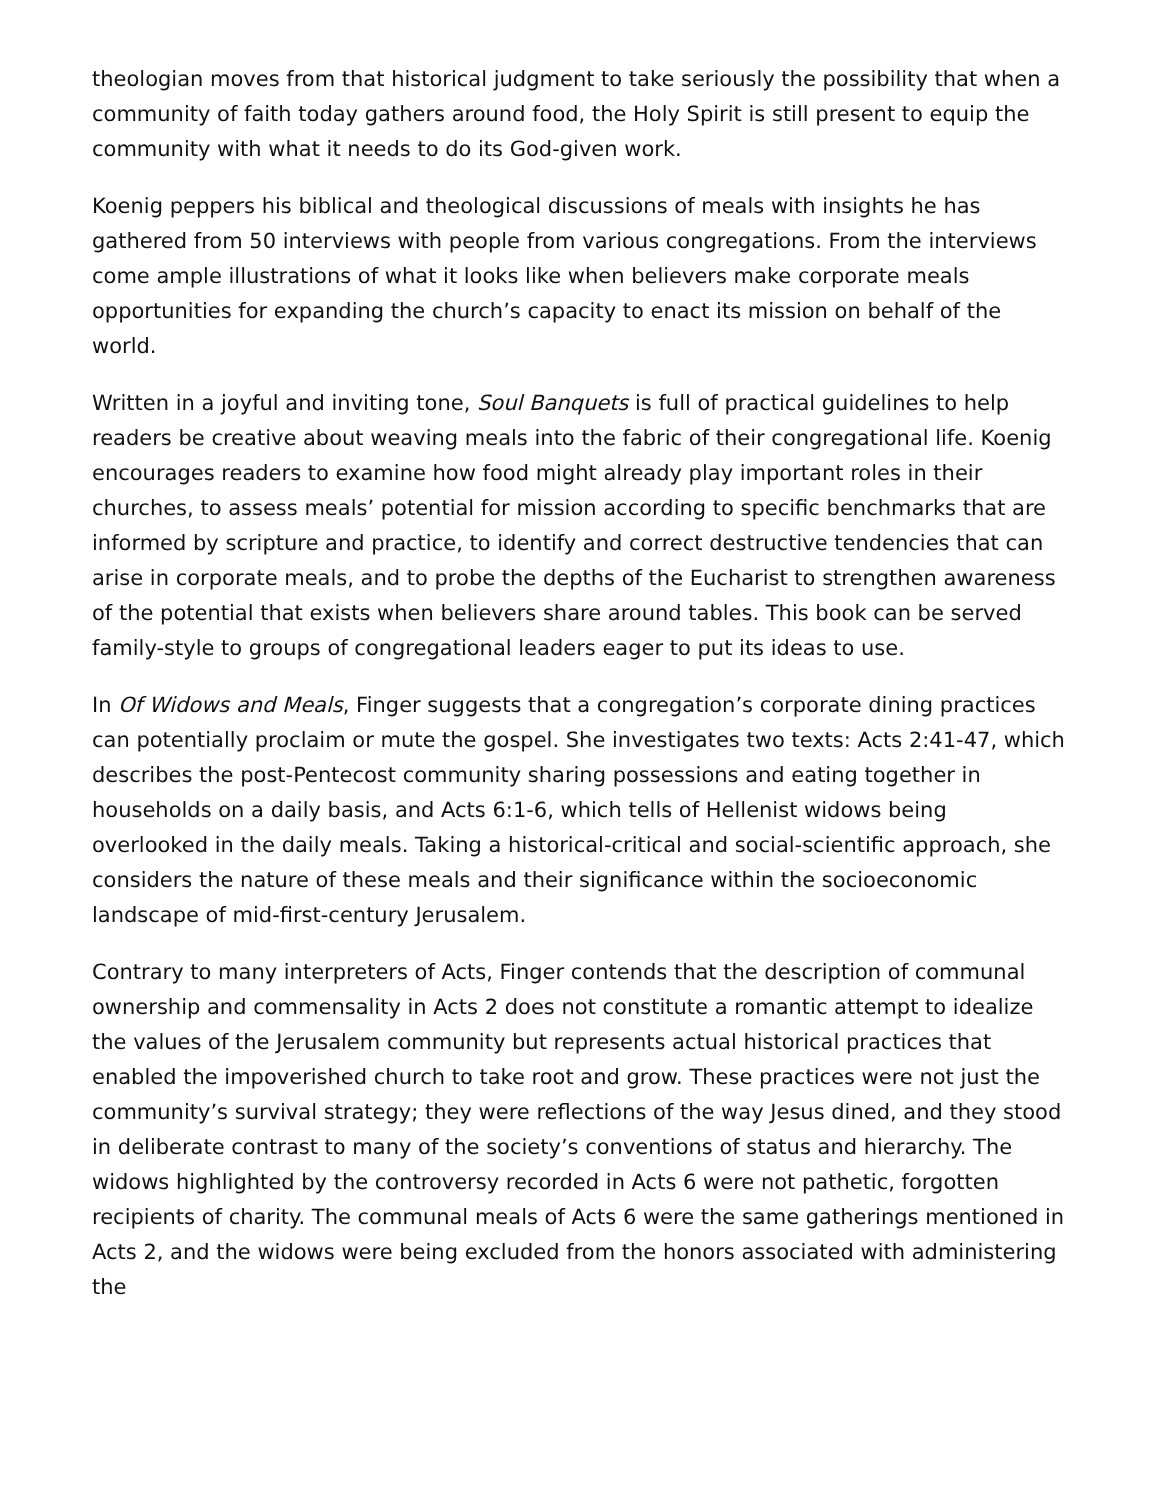theologian moves from that historical judgment to take seriously the possibility that when a community of faith today gathers around food, the Holy Spirit is still present to equip the community with what it needs to do its God-given work.
Koenig peppers his biblical and theological discussions of meals with insights he has gathered from 50 interviews with people from various congregations. From the interviews come ample illustrations of what it looks like when believers make corporate meals opportunities for expanding the church’s capacity to enact its mission on behalf of the world.
Written in a joyful and inviting tone, Soul Banquets is full of practical guidelines to help readers be creative about weaving meals into the fabric of their congregational life. Koenig encourages readers to examine how food might already play important roles in their churches, to assess meals’ potential for mission according to specific benchmarks that are informed by scripture and practice, to identify and correct destructive tendencies that can arise in corporate meals, and to probe the depths of the Eucharist to strengthen awareness of the potential that exists when believers share around tables. This book can be served family-style to groups of congregational leaders eager to put its ideas to use.
In Of Widows and Meals, Finger suggests that a congregation’s corporate dining practices can potentially proclaim or mute the gospel. She investigates two texts: Acts 2:41-47, which describes the post-Pentecost community sharing possessions and eating together in households on a daily basis, and Acts 6:1-6, which tells of Hellenist widows being overlooked in the daily meals. Taking a historical-critical and social-scientific approach, she considers the nature of these meals and their significance within the socioeconomic landscape of mid-first-century Jerusalem.
Contrary to many interpreters of Acts, Finger contends that the description of communal ownership and commensality in Acts 2 does not constitute a romantic attempt to idealize the values of the Jerusalem community but represents actual historical practices that enabled the impoverished church to take root and grow. These practices were not just the community’s survival strategy; they were reflections of the way Jesus dined, and they stood in deliberate contrast to many of the society’s conventions of status and hierarchy. The widows highlighted by the controversy recorded in Acts 6 were not pathetic, forgotten recipients of charity. The communal meals of Acts 6 were the same gatherings mentioned in Acts 2, and the widows were being excluded from the honors associated with administering the